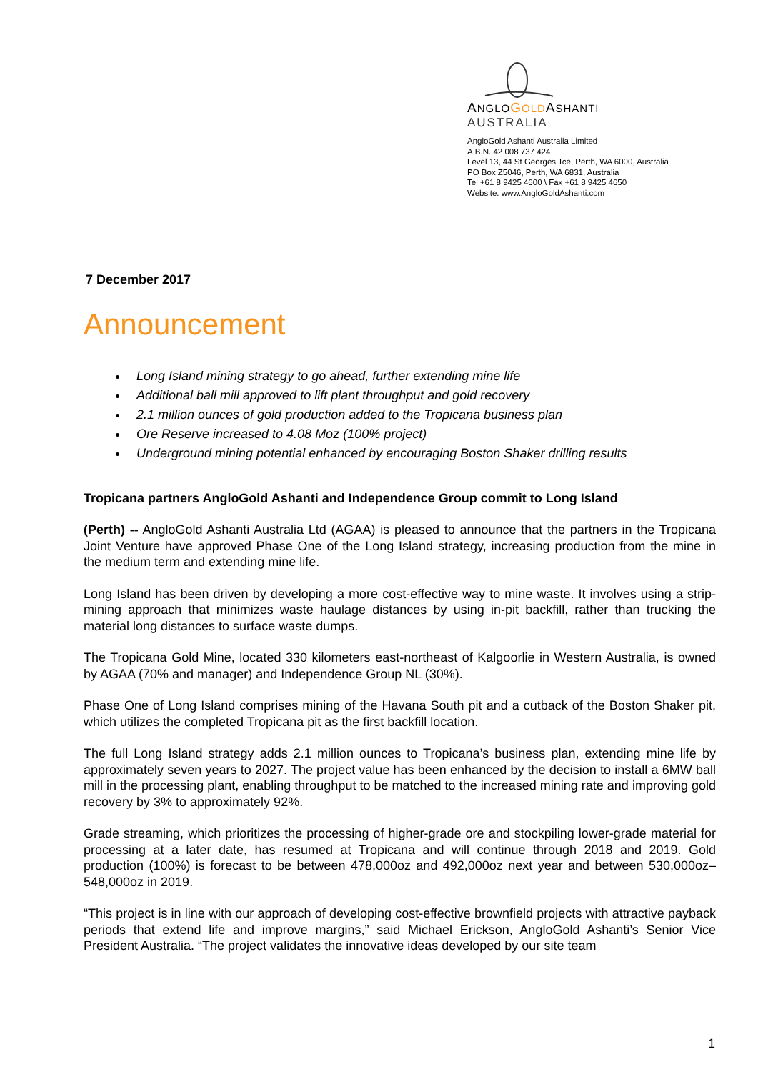ANGLO GOLDASHANTI
AUSTRALIA
AngloGold Ashanti Australia Limited
A.B.N. 42 008 737 424
Level 13, 44 St Georges Tce, Perth, WA 6000, Australia
PO Box Z5046, Perth, WA 6831, Australia
Tel +61 8 9425 4600 \ Fax +61 8 9425 4650
Website: www.AngloGoldAshanti.com
7 December 2017
Announcement
Long Island mining strategy to go ahead, further extending mine life
Additional ball mill approved to lift plant throughput and gold recovery
2.1 million ounces of gold production added to the Tropicana business plan
Ore Reserve increased to 4.08 Moz (100% project)
Underground mining potential enhanced by encouraging Boston Shaker drilling results
Tropicana partners AngloGold Ashanti and Independence Group commit to Long Island
(Perth) -- AngloGold Ashanti Australia Ltd (AGAA) is pleased to announce that the partners in the Tropicana Joint Venture have approved Phase One of the Long Island strategy, increasing production from the mine in the medium term and extending mine life.
Long Island has been driven by developing a more cost-effective way to mine waste. It involves using a strip-mining approach that minimizes waste haulage distances by using in-pit backfill, rather than trucking the material long distances to surface waste dumps.
The Tropicana Gold Mine, located 330 kilometers east-northeast of Kalgoorlie in Western Australia, is owned by AGAA (70% and manager) and Independence Group NL (30%).
Phase One of Long Island comprises mining of the Havana South pit and a cutback of the Boston Shaker pit, which utilizes the completed Tropicana pit as the first backfill location.
The full Long Island strategy adds 2.1 million ounces to Tropicana’s business plan, extending mine life by approximately seven years to 2027. The project value has been enhanced by the decision to install a 6MW ball mill in the processing plant, enabling throughput to be matched to the increased mining rate and improving gold recovery by 3% to approximately 92%.
Grade streaming, which prioritizes the processing of higher-grade ore and stockpiling lower-grade material for processing at a later date, has resumed at Tropicana and will continue through 2018 and 2019. Gold production (100%) is forecast to be between 478,000oz and 492,000oz next year and between 530,000oz–548,000oz in 2019.
“This project is in line with our approach of developing cost-effective brownfield projects with attractive payback periods that extend life and improve margins,” said Michael Erickson, AngloGold Ashanti’s Senior Vice President Australia. “The project validates the innovative ideas developed by our site team
1